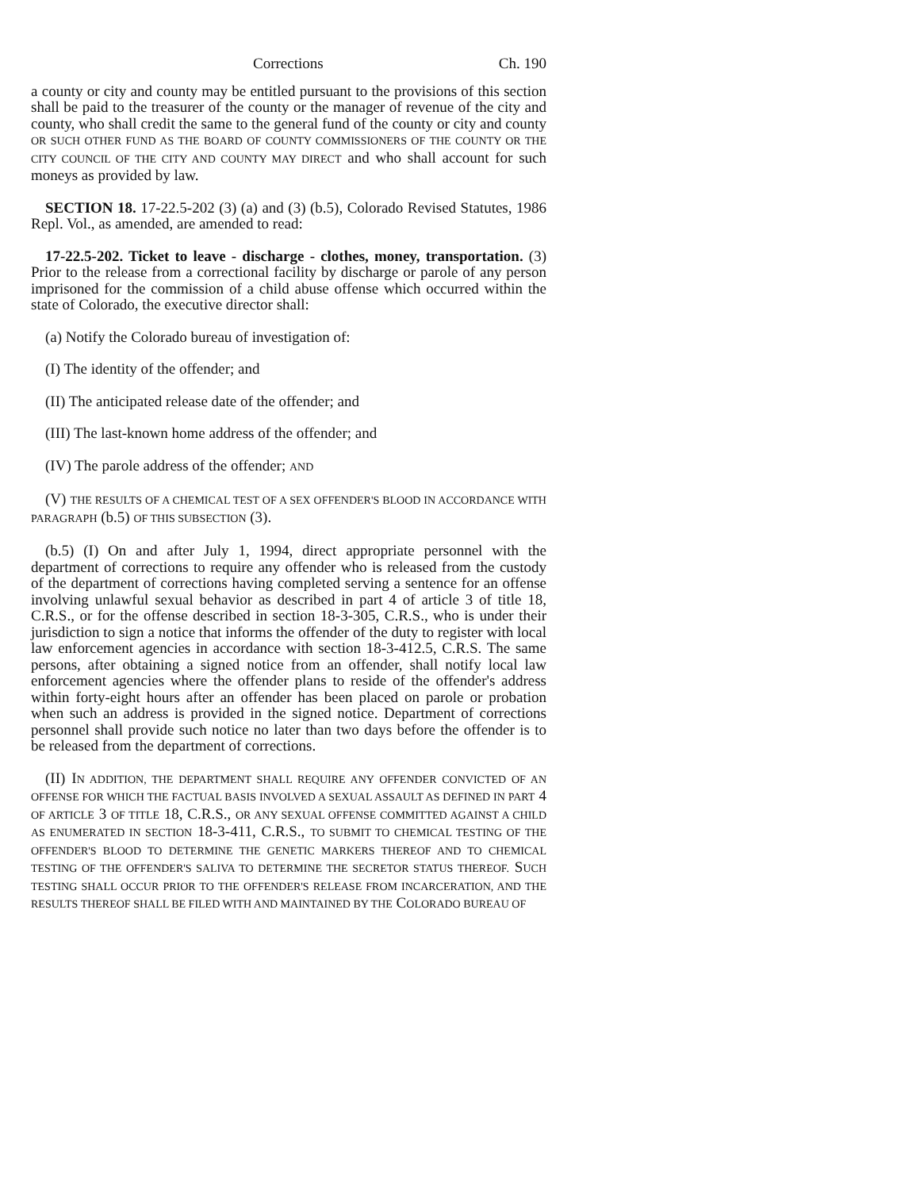Corrections Ch. 190
a county or city and county may be entitled pursuant to the provisions of this section shall be paid to the treasurer of the county or the manager of revenue of the city and county, who shall credit the same to the general fund of the county or city and county OR SUCH OTHER FUND AS THE BOARD OF COUNTY COMMISSIONERS OF THE COUNTY OR THE CITY COUNCIL OF THE CITY AND COUNTY MAY DIRECT and who shall account for such moneys as provided by law.
SECTION 18. 17-22.5-202 (3) (a) and (3) (b.5), Colorado Revised Statutes, 1986 Repl. Vol., as amended, are amended to read:
17-22.5-202. Ticket to leave - discharge - clothes, money, transportation. (3) Prior to the release from a correctional facility by discharge or parole of any person imprisoned for the commission of a child abuse offense which occurred within the state of Colorado, the executive director shall:
(a) Notify the Colorado bureau of investigation of:
(I) The identity of the offender; and
(II) The anticipated release date of the offender; and
(III) The last-known home address of the offender; and
(IV) The parole address of the offender; AND
(V) THE RESULTS OF A CHEMICAL TEST OF A SEX OFFENDER'S BLOOD IN ACCORDANCE WITH PARAGRAPH (b.5) OF THIS SUBSECTION (3).
(b.5) (I) On and after July 1, 1994, direct appropriate personnel with the department of corrections to require any offender who is released from the custody of the department of corrections having completed serving a sentence for an offense involving unlawful sexual behavior as described in part 4 of article 3 of title 18, C.R.S., or for the offense described in section 18-3-305, C.R.S., who is under their jurisdiction to sign a notice that informs the offender of the duty to register with local law enforcement agencies in accordance with section 18-3-412.5, C.R.S. The same persons, after obtaining a signed notice from an offender, shall notify local law enforcement agencies where the offender plans to reside of the offender's address within forty-eight hours after an offender has been placed on parole or probation when such an address is provided in the signed notice. Department of corrections personnel shall provide such notice no later than two days before the offender is to be released from the department of corrections.
(II) IN ADDITION, THE DEPARTMENT SHALL REQUIRE ANY OFFENDER CONVICTED OF AN OFFENSE FOR WHICH THE FACTUAL BASIS INVOLVED A SEXUAL ASSAULT AS DEFINED IN PART 4 OF ARTICLE 3 OF TITLE 18, C.R.S., OR ANY SEXUAL OFFENSE COMMITTED AGAINST A CHILD AS ENUMERATED IN SECTION 18-3-411, C.R.S., TO SUBMIT TO CHEMICAL TESTING OF THE OFFENDER'S BLOOD TO DETERMINE THE GENETIC MARKERS THEREOF AND TO CHEMICAL TESTING OF THE OFFENDER'S SALIVA TO DETERMINE THE SECRETOR STATUS THEREOF. SUCH TESTING SHALL OCCUR PRIOR TO THE OFFENDER'S RELEASE FROM INCARCERATION, AND THE RESULTS THEREOF SHALL BE FILED WITH AND MAINTAINED BY THE COLORADO BUREAU OF